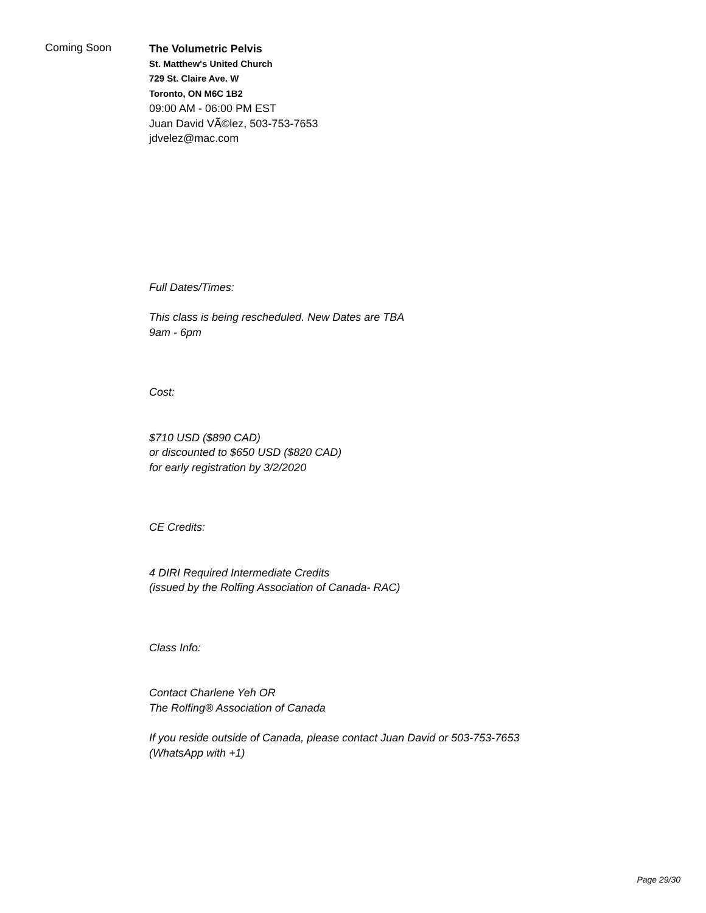Coming Soon
The Volumetric Pelvis
St. Matthew's United Church
729 St. Claire Ave. W
Toronto, ON M6C 1B2
09:00 AM - 06:00 PM EST
Juan David VÃ©lez, 503-753-7653
jdvelez@mac.com
Full Dates/Times:
This class is being rescheduled. New Dates are TBA
9am - 6pm
Cost:
$710 USD ($890 CAD)
or discounted to $650 USD ($820 CAD)
for early registration by 3/2/2020
CE Credits:
4 DIRI Required Intermediate Credits
(issued by the Rolfing Association of Canada- RAC)
Class Info:
Contact Charlene Yeh OR
The Rolfing® Association of Canada
If you reside outside of Canada, please contact Juan David or 503-753-7653
(WhatsApp with +1)
Page 29/30